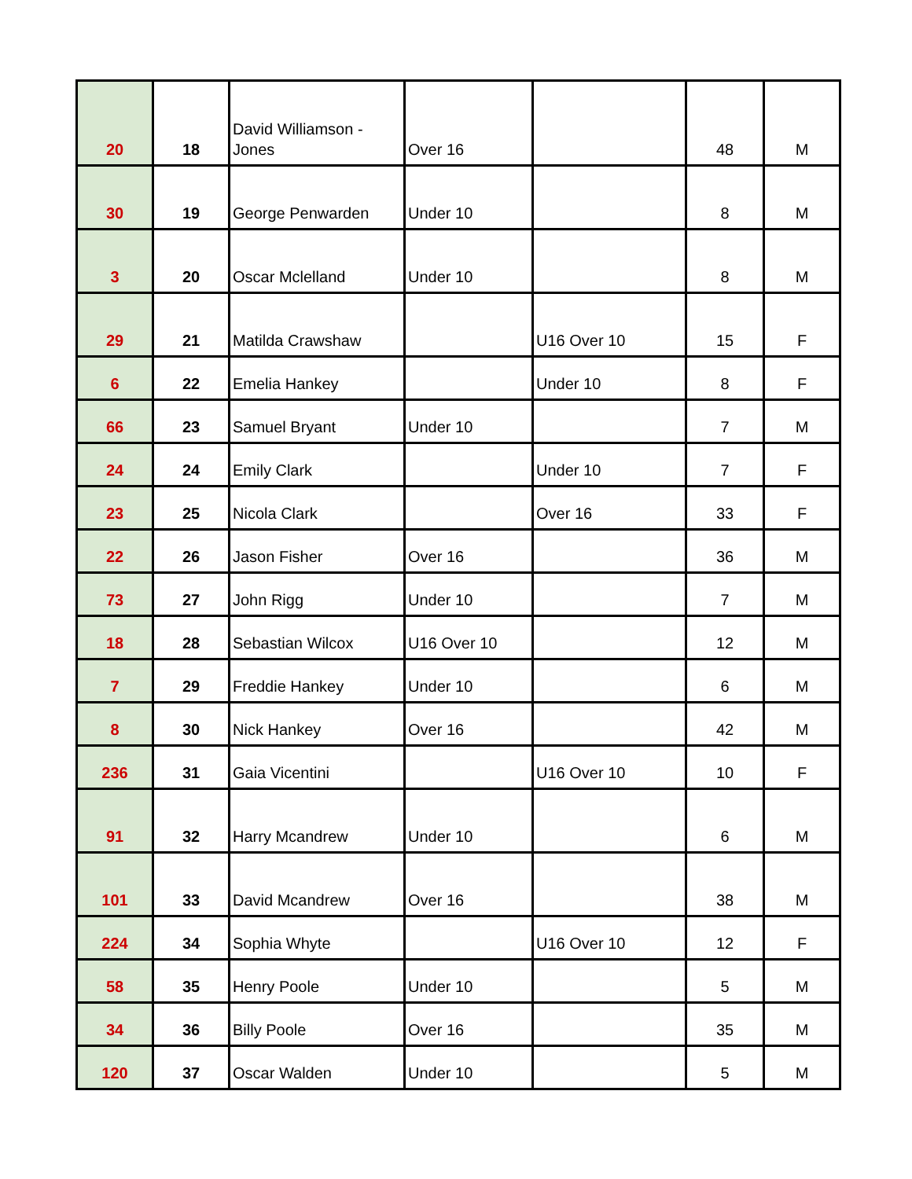| 20 | 18 | David Williamson - Jones | Over 16 | | 48 | M |
| 30 | 19 | George Penwarden | Under 10 | | 8 | M |
| 3 | 20 | Oscar Mclelland | Under 10 | | 8 | M |
| 29 | 21 | Matilda Crawshaw | | U16 Over 10 | 15 | F |
| 6 | 22 | Emelia Hankey | | Under 10 | 8 | F |
| 66 | 23 | Samuel Bryant | Under 10 | | 7 | M |
| 24 | 24 | Emily Clark | | Under 10 | 7 | F |
| 23 | 25 | Nicola Clark | | Over 16 | 33 | F |
| 22 | 26 | Jason Fisher | Over 16 | | 36 | M |
| 73 | 27 | John Rigg | Under 10 | | 7 | M |
| 18 | 28 | Sebastian Wilcox | U16 Over 10 | | 12 | M |
| 7 | 29 | Freddie Hankey | Under 10 | | 6 | M |
| 8 | 30 | Nick Hankey | Over 16 | | 42 | M |
| 236 | 31 | Gaia Vicentini | | U16 Over 10 | 10 | F |
| 91 | 32 | Harry Mcandrew | Under 10 | | 6 | M |
| 101 | 33 | David Mcandrew | Over 16 | | 38 | M |
| 224 | 34 | Sophia Whyte | | U16 Over 10 | 12 | F |
| 58 | 35 | Henry Poole | Under 10 | | 5 | M |
| 34 | 36 | Billy Poole | Over 16 | | 35 | M |
| 120 | 37 | Oscar Walden | Under 10 | | 5 | M |